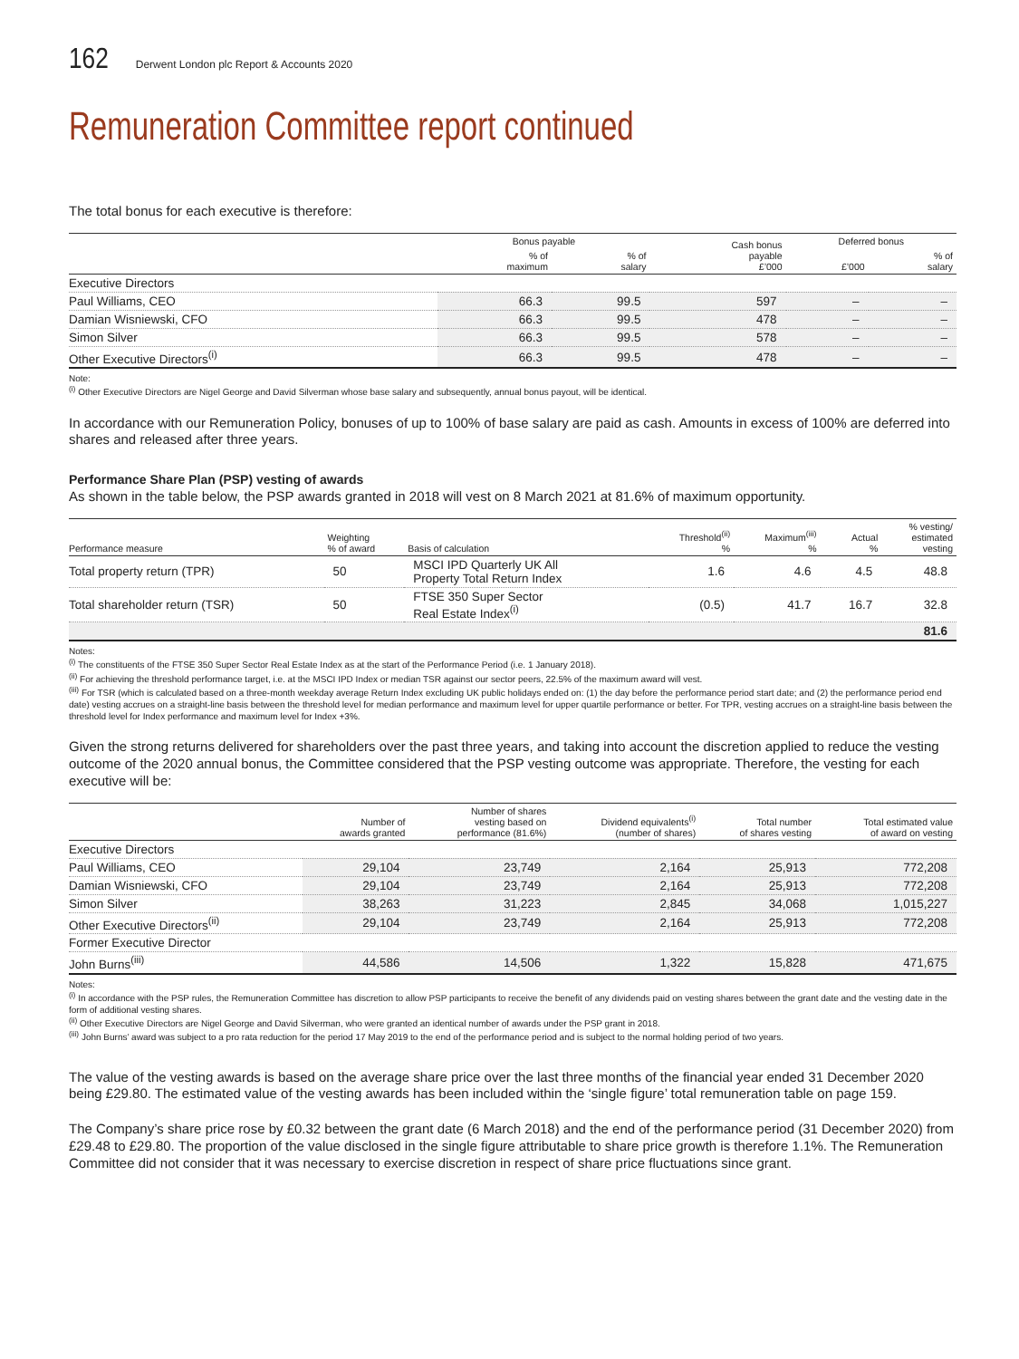162
Derwent London plc Report & Accounts 2020
Remuneration Committee report continued
The total bonus for each executive is therefore:
| | Bonus payable | | Cash bonus payable £’000 | Deferred bonus | |
| --- | --- | --- | --- | --- | --- |
| | % of maximum | % of salary | | £’000 | % of salary |
| Executive Directors | | | | | |
| Paul Williams, CEO | 66.3 | 99.5 | 597 | – | – |
| Damian Wisniewski, CFO | 66.3 | 99.5 | 478 | – | – |
| Simon Silver | 66.3 | 99.5 | 578 | – | – |
| Other Executive Directors<sup>(i)</sup> | 66.3 | 99.5 | 478 | – | – |
Note:
<sup>(i)</sup> Other Executive Directors are Nigel George and David Silverman whose base salary and subsequently, annual bonus payout, will be identical.
In accordance with our Remuneration Policy, bonuses of up to 100% of base salary are paid as cash. Amounts in excess of 100% are deferred into shares and released after three years.
Performance Share Plan (PSP) vesting of awards
As shown in the table below, the PSP awards granted in 2018 will vest on 8 March 2021 at 81.6% of maximum opportunity.
| Performance measure | Weighting % of award | Basis of calculation | Threshold<sup>(ii)</sup> % | Maximum<sup>(iii)</sup> % | Actual % | % vesting/ estimated vesting |
| --- | --- | --- | --- | --- | --- | --- |
| Total property return (TPR) | 50 | MSCI IPD Quarterly UK All Property Total Return Index | 1.6 | 4.6 | 4.5 | 48.8 |
| Total shareholder return (TSR) | 50 | FTSE 350 Super Sector Real Estate Index<sup>(i)</sup> | (0.5) | 41.7 | 16.7 | 32.8 |
| | | | | | | 81.6 |
Notes:
<sup>(i)</sup> The constituents of the FTSE 350 Super Sector Real Estate Index as at the start of the Performance Period (i.e. 1 January 2018).
<sup>(ii)</sup> For achieving the threshold performance target, i.e. at the MSCI IPD Index or median TSR against our sector peers, 22.5% of the maximum award will vest.
<sup>(iii)</sup> For TSR (which is calculated based on a three-month weekday average Return Index excluding UK public holidays ended on: (1) the day before the performance period start date; and (2) the performance period end date) vesting accrues on a straight-line basis between the threshold level for median performance and maximum level for upper quartile performance or better. For TPR, vesting accrues on a straight-line basis between the threshold level for Index performance and maximum level for Index +3%.
Given the strong returns delivered for shareholders over the past three years, and taking into account the discretion applied to reduce the vesting outcome of the 2020 annual bonus, the Committee considered that the PSP vesting outcome was appropriate. Therefore, the vesting for each executive will be:
| | Number of awards granted | Number of shares vesting based on performance (81.6%) | Dividend equivalents<sup>(i)</sup> (number of shares) | Total number of shares vesting | Total estimated value of award on vesting |
| --- | --- | --- | --- | --- | --- |
| Executive Directors | | | | | |
| Paul Williams, CEO | 29,104 | 23,749 | 2,164 | 25,913 | 772,208 |
| Damian Wisniewski, CFO | 29,104 | 23,749 | 2,164 | 25,913 | 772,208 |
| Simon Silver | 38,263 | 31,223 | 2,845 | 34,068 | 1,015,227 |
| Other Executive Directors<sup>(ii)</sup> | 29,104 | 23,749 | 2,164 | 25,913 | 772,208 |
| Former Executive Director | | | | | |
| John Burns<sup>(iii)</sup> | 44,586 | 14,506 | 1,322 | 15,828 | 471,675 |
Notes:
<sup>(i)</sup> In accordance with the PSP rules, the Remuneration Committee has discretion to allow PSP participants to receive the benefit of any dividends paid on vesting shares between the grant date and the vesting date in the form of additional vesting shares.
<sup>(ii)</sup> Other Executive Directors are Nigel George and David Silverman, who were granted an identical number of awards under the PSP grant in 2018.
<sup>(iii)</sup> John Burns’ award was subject to a pro rata reduction for the period 17 May 2019 to the end of the performance period and is subject to the normal holding period of two years.
The value of the vesting awards is based on the average share price over the last three months of the financial year ended 31 December 2020 being £29.80. The estimated value of the vesting awards has been included within the ‘single figure’ total remuneration table on page 159.
The Company’s share price rose by £0.32 between the grant date (6 March 2018) and the end of the performance period (31 December 2020) from £29.48 to £29.80. The proportion of the value disclosed in the single figure attributable to share price growth is therefore 1.1%. The Remuneration Committee did not consider that it was necessary to exercise discretion in respect of share price fluctuations since grant.